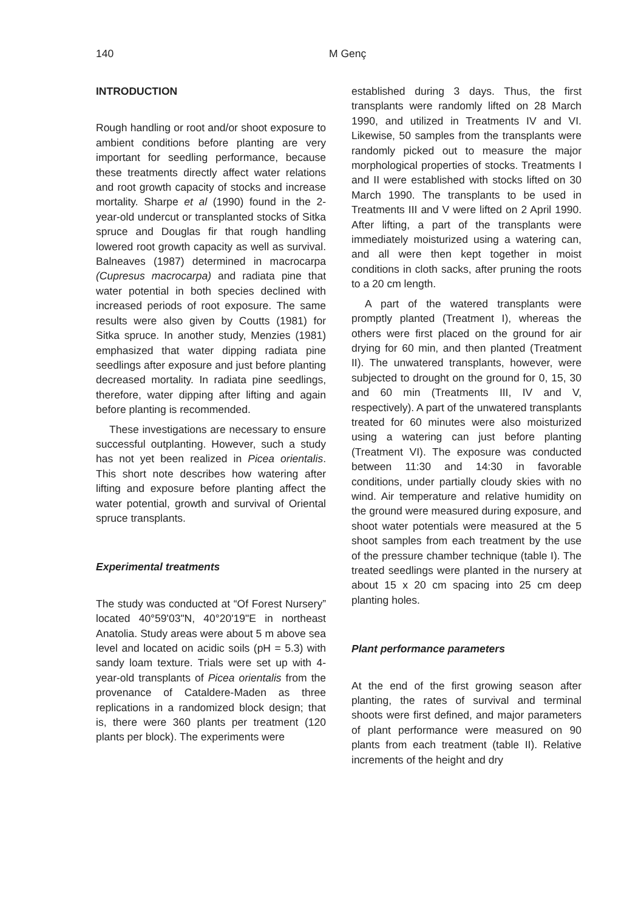140
M Genç
INTRODUCTION
Rough handling or root and/or shoot exposure to ambient conditions before planting are very important for seedling performance, because these treatments directly affect water relations and root growth capacity of stocks and increase mortality. Sharpe et al (1990) found in the 2-year-old undercut or transplanted stocks of Sitka spruce and Douglas fir that rough handling lowered root growth capacity as well as survival. Balneaves (1987) determined in macrocarpa (Cupresus macrocarpa) and radiata pine that water potential in both species declined with increased periods of root exposure. The same results were also given by Coutts (1981) for Sitka spruce. In another study, Menzies (1981) emphasized that water dipping radiata pine seedlings after exposure and just before planting decreased mortality. In radiata pine seedlings, therefore, water dipping after lifting and again before planting is recommended.
These investigations are necessary to ensure successful outplanting. However, such a study has not yet been realized in Picea orientalis. This short note describes how watering after lifting and exposure before planting affect the water potential, growth and survival of Oriental spruce transplants.
Experimental treatments
The study was conducted at “Of Forest Nursery” located 40°59'03"N, 40°20'19"E in northeast Anatolia. Study areas were about 5 m above sea level and located on acidic soils (pH = 5.3) with sandy loam texture. Trials were set up with 4-year-old transplants of Picea orientalis from the provenance of Cataldere-Maden as three replications in a randomized block design; that is, there were 360 plants per treatment (120 plants per block). The experiments were
established during 3 days. Thus, the first transplants were randomly lifted on 28 March 1990, and utilized in Treatments IV and VI. Likewise, 50 samples from the transplants were randomly picked out to measure the major morphological properties of stocks. Treatments I and II were established with stocks lifted on 30 March 1990. The transplants to be used in Treatments III and V were lifted on 2 April 1990. After lifting, a part of the transplants were immediately moisturized using a watering can, and all were then kept together in moist conditions in cloth sacks, after pruning the roots to a 20 cm length.
A part of the watered transplants were promptly planted (Treatment I), whereas the others were first placed on the ground for air drying for 60 min, and then planted (Treatment II). The unwatered transplants, however, were subjected to drought on the ground for 0, 15, 30 and 60 min (Treatments III, IV and V, respectively). A part of the unwatered transplants treated for 60 minutes were also moisturized using a watering can just before planting (Treatment VI). The exposure was conducted between 11:30 and 14:30 in favorable conditions, under partially cloudy skies with no wind. Air temperature and relative humidity on the ground were measured during exposure, and shoot water potentials were measured at the 5 shoot samples from each treatment by the use of the pressure chamber technique (table I). The treated seedlings were planted in the nursery at about 15 x 20 cm spacing into 25 cm deep planting holes.
Plant performance parameters
At the end of the first growing season after planting, the rates of survival and terminal shoots were first defined, and major parameters of plant performance were measured on 90 plants from each treatment (table II). Relative increments of the height and dry